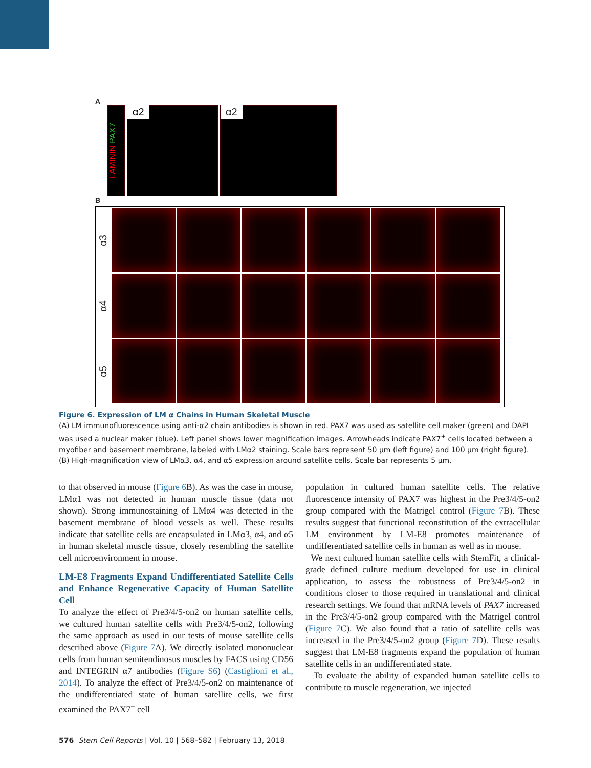A
LAMININ PAX7
α2 α2
B
α3
α4
α5
Figure 6. Expression of LM α Chains in Human Skeletal Muscle
(A) LM immunofluorescence using anti-α2 chain antibodies is shown in red. PAX7 was used as satellite cell maker (green) and DAPI was used a nuclear maker (blue). Left panel shows lower magnification images. Arrowheads indicate PAX7<sup>+</sup> cells located between a myofiber and basement membrane, labeled with LMα2 staining. Scale bars represent 50 μm (left figure) and 100 μm (right figure).
(B) High-magnification view of LMα3, α4, and α5 expression around satellite cells. Scale bar represents 5 μm.
to that observed in mouse (Figure 6 B). As was the case in mouse, LMα1 was not detected in human muscle tissue (data not shown). Strong immunostaining of LMα4 was detected in the basement membrane of blood vessels as well. These results indicate that satellite cells are encapsulated in LMα3, α4, and α5 in human skeletal muscle tissue, closely resembling the satellite cell microenvironment in mouse.
LM-E8 Fragments Expand Undifferentiated Satellite Cells and Enhance Regenerative Capacity of Human Satellite Cell
To analyze the effect of Pre3/4/5-on2 on human satellite cells, we cultured human satellite cells with Pre3/4/5-on2, following the same approach as used in our tests of mouse satellite cells described above (Figure 7 A). We directly isolated mononuclear cells from human semitendinosus muscles by FACS using CD56 and INTEGRIN α7 antibodies (Figure S6) (Castiglioni et al., 2014). To analyze the effect of Pre3/4/5-on2 on maintenance of the undifferentiated state of human satellite cells, we first examined the PAX7<sup>+</sup> cell
population in cultured human satellite cells. The relative fluorescence intensity of PAX7 was highest in the Pre3/4/5-on2 group compared with the Matrigel control (Figure 7 B). These results suggest that functional reconstitution of the extracellular LM environment by LM-E8 promotes maintenance of undifferentiated satellite cells in human as well as in mouse.
We next cultured human satellite cells with StemFit, a clinical-grade defined culture medium developed for use in clinical application, to assess the robustness of Pre3/4/5-on2 in conditions closer to those required in translational and clinical research settings. We found that mRNA levels of PAX7 increased in the Pre3/4/5-on2 group compared with the Matrigel control (Figure 7 C). We also found that a ratio of satellite cells was increased in the Pre3/4/5-on2 group (Figure 7 D). These results suggest that LM-E8 fragments expand the population of human satellite cells in an undifferentiated state.
To evaluate the ability of expanded human satellite cells to contribute to muscle regeneration, we injected
576 Stem Cell Reports | Vol. 10 | 568–582 | February 13, 2018